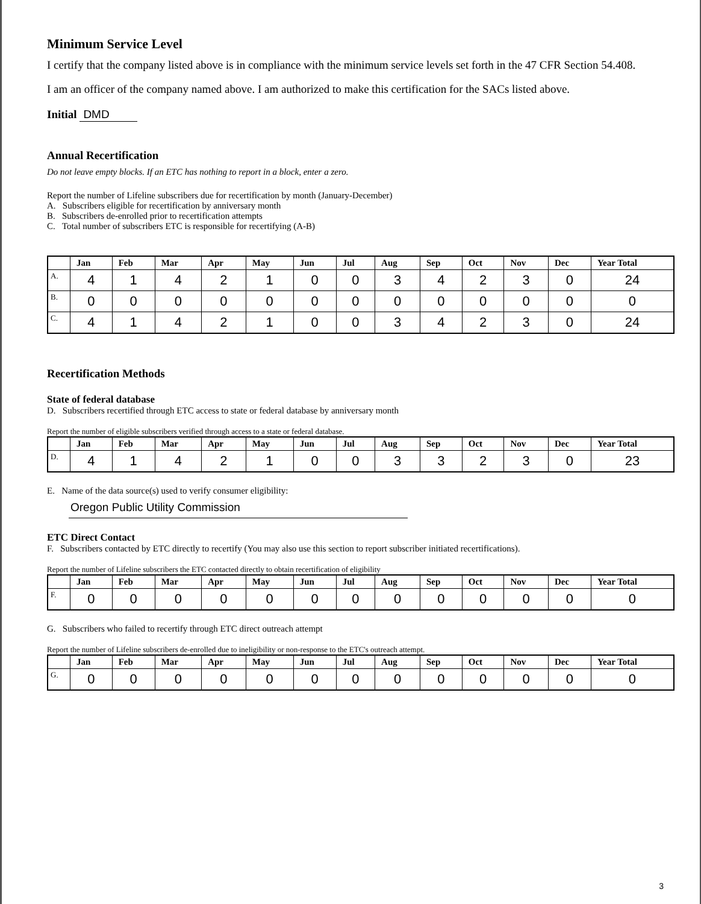Minimum Service Level
I certify that the company listed above is in compliance with the minimum service levels set forth in the 47 CFR Section 54.408.
I am an officer of the company named above. I am authorized to make this certification for the SACs listed above.
Initial DMD
Annual Recertification
Do not leave empty blocks. If an ETC has nothing to report in a block, enter a zero.
Report the number of Lifeline subscribers due for recertification by month (January-December)
A. Subscribers eligible for recertification by anniversary month
B. Subscribers de-enrolled prior to recertification attempts
C. Total number of subscribers ETC is responsible for recertifying (A-B)
| | Jan | Feb | Mar | Apr | May | Jun | Jul | Aug | Sep | Oct | Nov | Dec | Year Total |
| --- | --- | --- | --- | --- | --- | --- | --- | --- | --- | --- | --- | --- | --- |
| A. | 4 | 1 | 4 | 2 | 1 | 0 | 0 | 3 | 4 | 2 | 3 | 0 | 24 |
| B. | 0 | 0 | 0 | 0 | 0 | 0 | 0 | 0 | 0 | 0 | 0 | 0 | 0 |
| C. | 4 | 1 | 4 | 2 | 1 | 0 | 0 | 3 | 4 | 2 | 3 | 0 | 24 |
Recertification Methods
State of federal database
D. Subscribers recertified through ETC access to state or federal database by anniversary month
Report the number of eligible subscribers verified through access to a state or federal database.
| | Jan | Feb | Mar | Apr | May | Jun | Jul | Aug | Sep | Oct | Nov | Dec | Year Total |
| --- | --- | --- | --- | --- | --- | --- | --- | --- | --- | --- | --- | --- | --- |
| D. | 4 | 1 | 4 | 2 | 1 | 0 | 0 | 3 | 3 | 2 | 3 | 0 | 23 |
E. Name of the data source(s) used to verify consumer eligibility:
Oregon Public Utility Commission
ETC Direct Contact
F. Subscribers contacted by ETC directly to recertify (You may also use this section to report subscriber initiated recertifications).
Report the number of Lifeline subscribers the ETC contacted directly to obtain recertification of eligibility
| | Jan | Feb | Mar | Apr | May | Jun | Jul | Aug | Sep | Oct | Nov | Dec | Year Total |
| --- | --- | --- | --- | --- | --- | --- | --- | --- | --- | --- | --- | --- | --- |
| F. | 0 | 0 | 0 | 0 | 0 | 0 | 0 | 0 | 0 | 0 | 0 | 0 | 0 |
G. Subscribers who failed to recertify through ETC direct outreach attempt
Report the number of Lifeline subscribers de-enrolled due to ineligibility or non-response to the ETC's outreach attempt.
| | Jan | Feb | Mar | Apr | May | Jun | Jul | Aug | Sep | Oct | Nov | Dec | Year Total |
| --- | --- | --- | --- | --- | --- | --- | --- | --- | --- | --- | --- | --- | --- |
| G. | 0 | 0 | 0 | 0 | 0 | 0 | 0 | 0 | 0 | 0 | 0 | 0 | 0 |
3